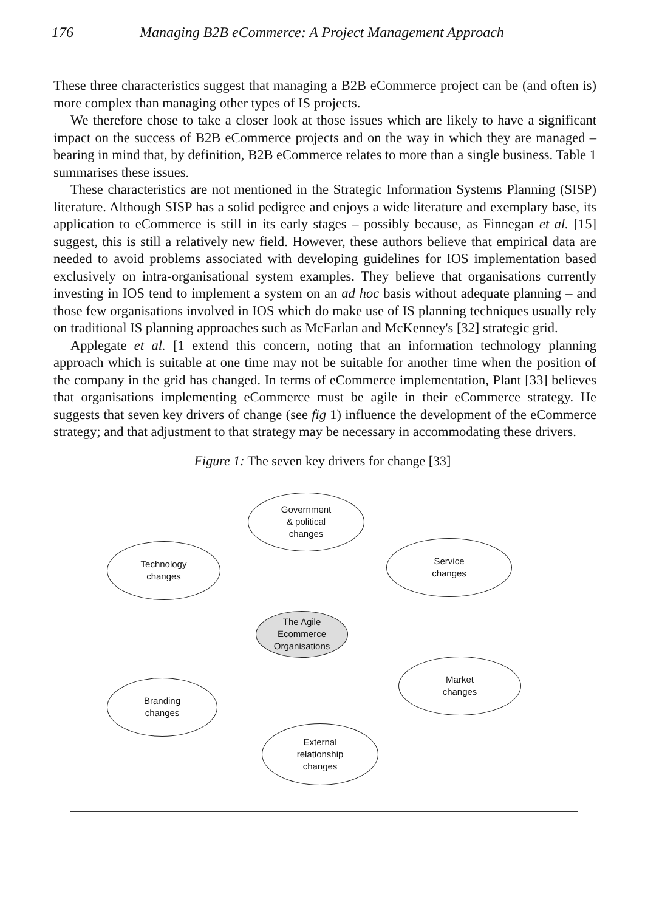176 Managing B2B eCommerce: A Project Management Approach
These three characteristics suggest that managing a B2B eCommerce project can be (and often is) more complex than managing other types of IS projects.
We therefore chose to take a closer look at those issues which are likely to have a significant impact on the success of B2B eCommerce projects and on the way in which they are managed – bearing in mind that, by definition, B2B eCommerce relates to more than a single business. Table 1 summarises these issues.
These characteristics are not mentioned in the Strategic Information Systems Planning (SISP) literature. Although SISP has a solid pedigree and enjoys a wide literature and exemplary base, its application to eCommerce is still in its early stages – possibly because, as Finnegan et al. [15] suggest, this is still a relatively new field. However, these authors believe that empirical data are needed to avoid problems associated with developing guidelines for IOS implementation based exclusively on intra-organisational system examples. They believe that organisations currently investing in IOS tend to implement a system on an ad hoc basis without adequate planning – and those few organisations involved in IOS which do make use of IS planning techniques usually rely on traditional IS planning approaches such as McFarlan and McKenney's [32] strategic grid.
Applegate et al. [1 extend this concern, noting that an information technology planning approach which is suitable at one time may not be suitable for another time when the position of the company in the grid has changed. In terms of eCommerce implementation, Plant [33] believes that organisations implementing eCommerce must be agile in their eCommerce strategy. He suggests that seven key drivers of change (see fig 1) influence the development of the eCommerce strategy; and that adjustment to that strategy may be necessary in accommodating these drivers.
Figure 1: The seven key drivers for change [33]
Government
& political
changes
Technology
changes
Service
changes
The Agile
Ecommerce
Organisations
Market
changes
Branding
changes
External
relationship
changes